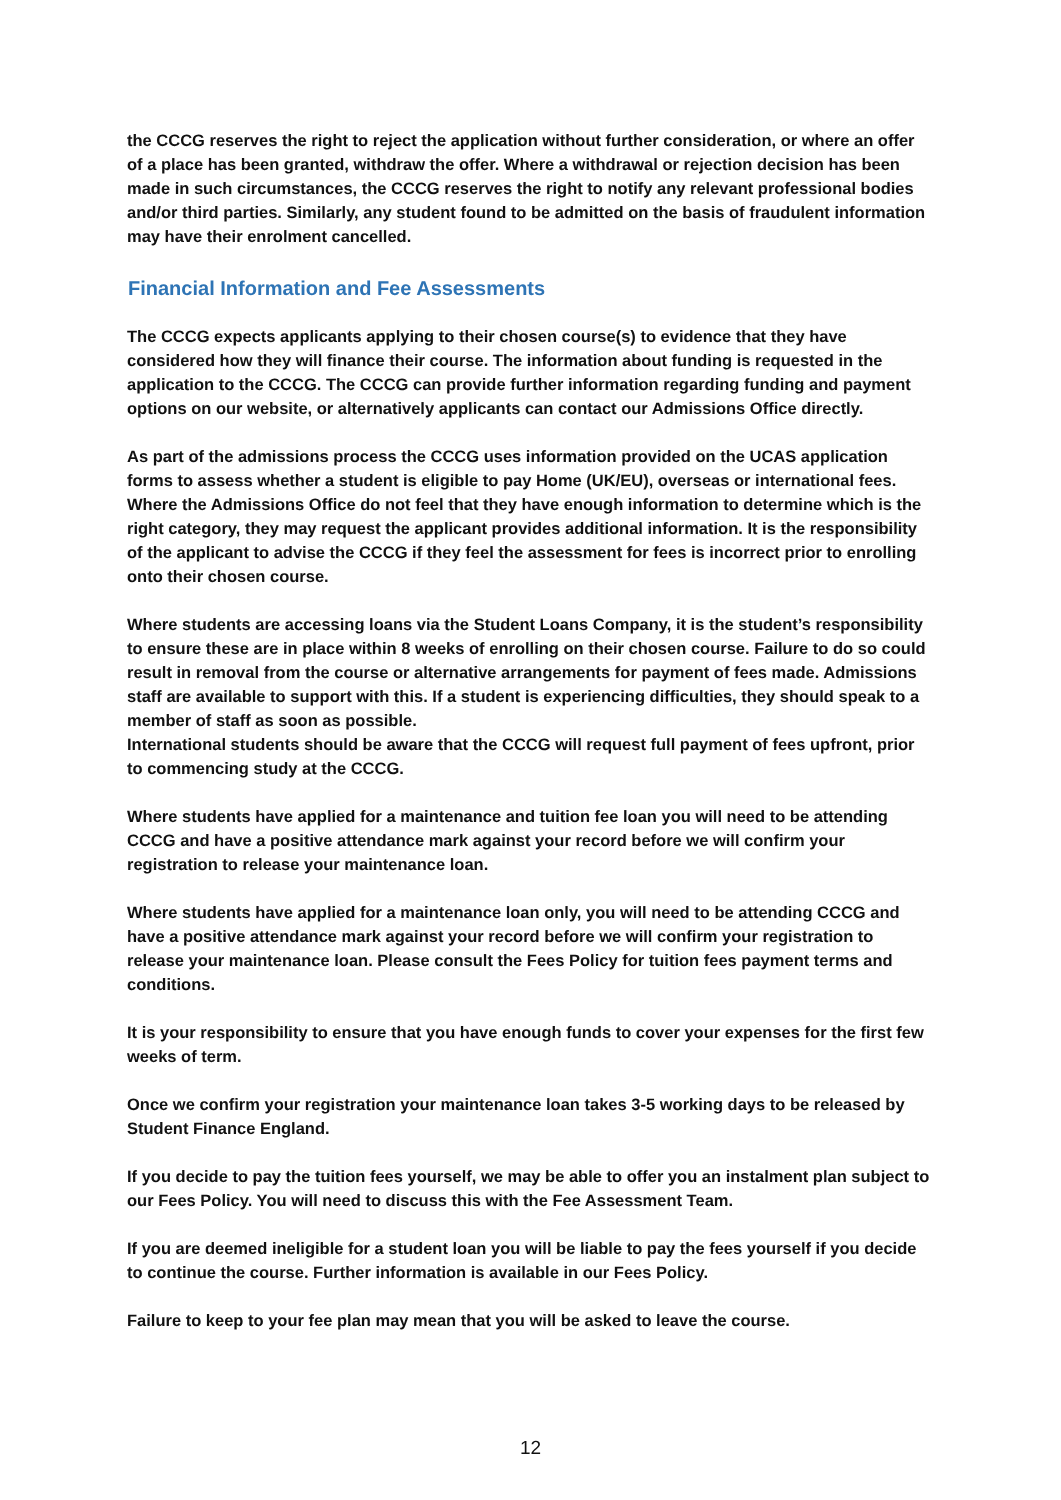the CCCG reserves the right to reject the application without further consideration, or where an offer of a place has been granted, withdraw the offer. Where a withdrawal or rejection decision has been made in such circumstances, the CCCG reserves the right to notify any relevant professional bodies and/or third parties. Similarly, any student found to be admitted on the basis of fraudulent information may have their enrolment cancelled.
Financial Information and Fee Assessments
The CCCG expects applicants applying to their chosen course(s) to evidence that they have considered how they will finance their course. The information about funding is requested in the application to the CCCG. The CCCG can provide further information regarding funding and payment options on our website, or alternatively applicants can contact our Admissions Office directly.
As part of the admissions process the CCCG uses information provided on the UCAS application forms to assess whether a student is eligible to pay Home (UK/EU), overseas or international fees. Where the Admissions Office do not feel that they have enough information to determine which is the right category, they may request the applicant provides additional information. It is the responsibility of the applicant to advise the CCCG if they feel the assessment for fees is incorrect prior to enrolling onto their chosen course.
Where students are accessing loans via the Student Loans Company, it is the student’s responsibility to ensure these are in place within 8 weeks of enrolling on their chosen course. Failure to do so could result in removal from the course or alternative arrangements for payment of fees made. Admissions staff are available to support with this. If a student is experiencing difficulties, they should speak to a member of staff as soon as possible.
International students should be aware that the CCCG will request full payment of fees upfront, prior to commencing study at the CCCG.
Where students have applied for a maintenance and tuition fee loan you will need to be attending CCCG and have a positive attendance mark against your record before we will confirm your registration to release your maintenance loan.
Where students have applied for a maintenance loan only, you will need to be attending CCCG and have a positive attendance mark against your record before we will confirm your registration to release your maintenance loan. Please consult the Fees Policy for tuition fees payment terms and conditions.
It is your responsibility to ensure that you have enough funds to cover your expenses for the first few weeks of term.
Once we confirm your registration your maintenance loan takes 3-5 working days to be released by Student Finance England.
If you decide to pay the tuition fees yourself, we may be able to offer you an instalment plan subject to our Fees Policy. You will need to discuss this with the Fee Assessment Team.
If you are deemed ineligible for a student loan you will be liable to pay the fees yourself if you decide to continue the course. Further information is available in our Fees Policy.
Failure to keep to your fee plan may mean that you will be asked to leave the course.
12